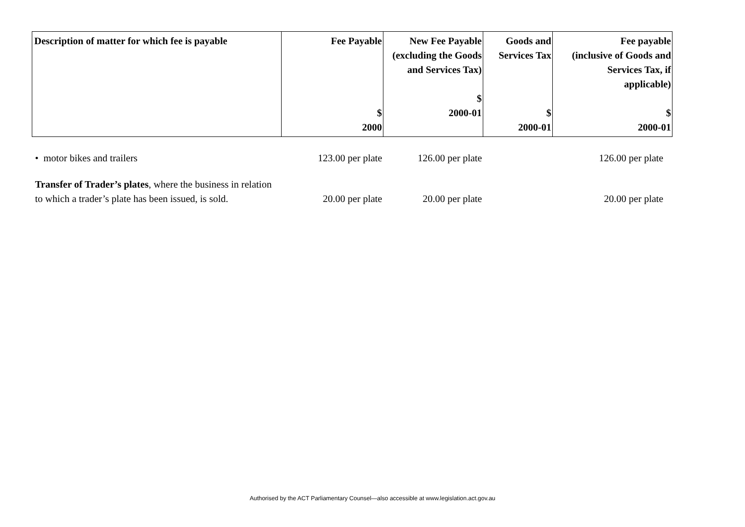| Description of matter for which fee is payable | Fee Payable $ 2000 | New Fee Payable (excluding the Goods and Services Tax) $ 2000-01 | Goods and Services Tax $ 2000-01 | Fee payable (inclusive of Goods and Services Tax, if applicable) $ 2000-01 |
| --- | --- | --- | --- | --- |
| • motor bikes and trailers | 123.00 per plate | 126.00 per plate | | 126.00 per plate |
| Transfer of Trader’s plates , where the business in relation to which a trader’s plate has been issued, is sold. | 20.00 per plate | 20.00 per plate | | 20.00 per plate |
Authorised by the ACT Parliamentary Counsel—also accessible at www.legislation.act.gov.au